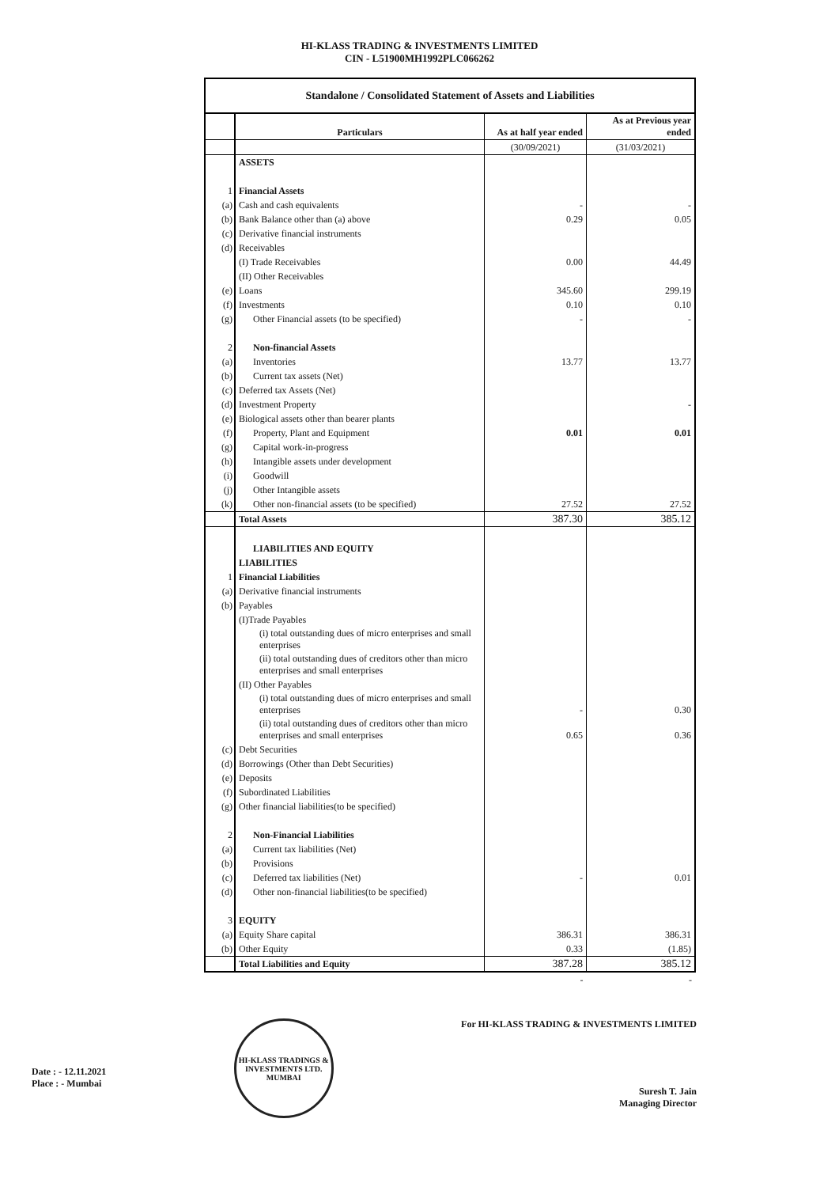HI-KLASS TRADING & INVESTMENTS LIMITED
CIN - L51900MH1992PLC066262
| Standalone / Consolidated Statement of Assets and Liabilities | | | |
| | Particulars | As at half year ended | As at Previous year ended |
| | | (30/09/2021) | (31/03/2021) |
| | ASSETS | | |
| 1 | Financial Assets | | |
| (a) | Cash and cash equivalents | - | - |
| (b) | Bank Balance other than (a) above | 0.29 | 0.05 |
| (c) | Derivative financial instruments | | |
| (d) | Receivables | | |
| | (I) Trade Receivables | 0.00 | 44.49 |
| | (II) Other Receivables | | |
| (e) | Loans | 345.60 | 299.19 |
| (f) | Investments | 0.10 | 0.10 |
| (g) | Other Financial assets (to be specified) | - | - |
| 2 | Non-financial Assets | | |
| (a) | Inventories | 13.77 | 13.77 |
| (b) | Current tax assets (Net) | | |
| (c) | Deferred tax Assets (Net) | | |
| (d) | Investment Property | | - |
| (e) | Biological assets other than bearer plants | | |
| (f) | Property, Plant and Equipment | 0.01 | 0.01 |
| (g) | Capital work-in-progress | | |
| (h) | Intangible assets under development | | |
| (i) | Goodwill | | |
| (j) | Other Intangible assets | | |
| (k) | Other non-financial assets (to be specified) | 27.52 | 27.52 |
| | Total Assets | 387.30 | 385.12 |
| | LIABILITIES AND EQUITY | | |
| | LIABILITIES | | |
| 1 | Financial Liabilities | | |
| (a) | Derivative financial instruments | | |
| (b) | Payables | | |
| | (I)Trade Payables | | |
| | (i) total outstanding dues of micro enterprises and small enterprises | | |
| | (ii) total outstanding dues of creditors other than micro enterprises and small enterprises | | |
| | (II) Other Payables | | |
| | (i) total outstanding dues of micro enterprises and small enterprises | - | 0.30 |
| | (ii) total outstanding dues of creditors other than micro enterprises and small enterprises | 0.65 | 0.36 |
| (c) | Debt Securities | | |
| (d) | Borrowings (Other than Debt Securities) | | |
| (e) | Deposits | | |
| (f) | Subordinated Liabilities | | |
| (g) | Other financial liabilities(to be specified) | | |
| 2 | Non-Financial Liabilities | | |
| (a) | Current tax liabilities (Net) | | |
| (b) | Provisions | | |
| (c) | Deferred tax liabilities (Net) | - | 0.01 |
| (d) | Other non-financial liabilities(to be specified) | | |
| 3 | EQUITY | | |
| (a) | Equity Share capital | 386.31 | 386.31 |
| (b) | Other Equity | 0.33 | (1.85) |
| | Total Liabilities and Equity | 387.28 | 385.12 |
| | | - | - |
Date : - 12.11.2021
Place : - Mumbai
HI-KLASS TRADINGS & INVESTMENTS LTD.
MUMBAI
For HI-KLASS TRADING & INVESTMENTS LIMITED
Suresh T. Jain
Managing Director